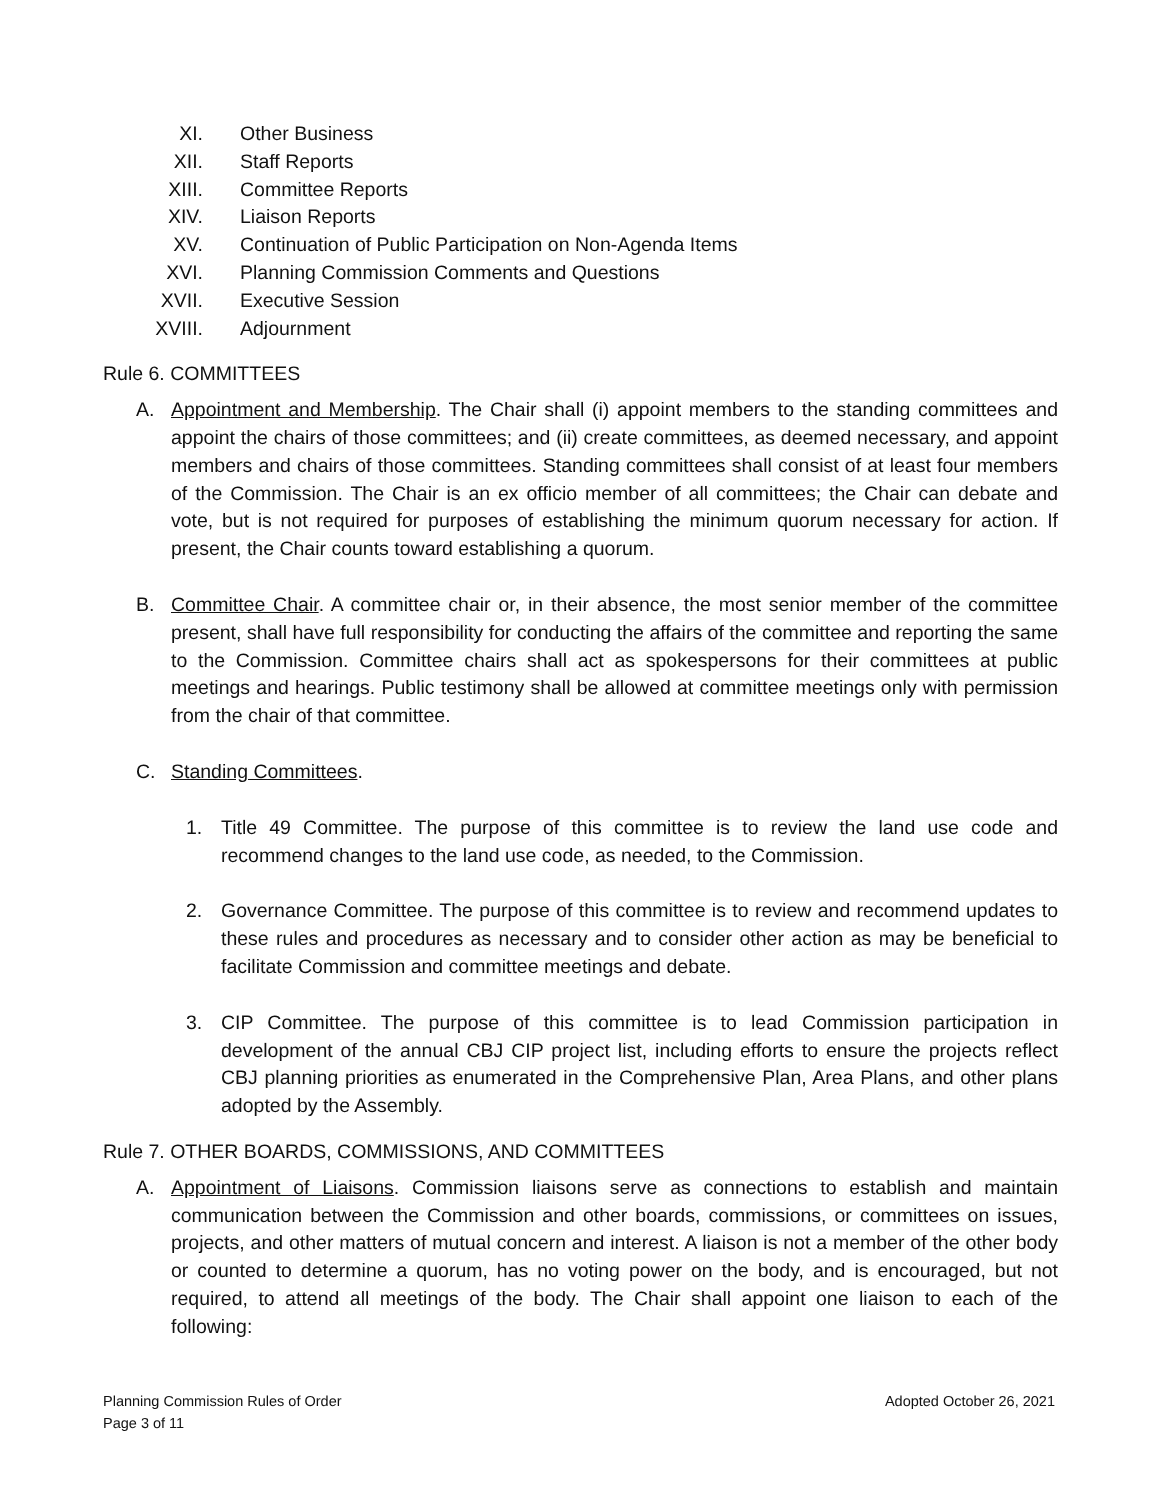XI. Other Business
XII. Staff Reports
XIII. Committee Reports
XIV. Liaison Reports
XV. Continuation of Public Participation on Non-Agenda Items
XVI. Planning Commission Comments and Questions
XVII. Executive Session
XVIII. Adjournment
Rule 6. COMMITTEES
A. Appointment and Membership. The Chair shall (i) appoint members to the standing committees and appoint the chairs of those committees; and (ii) create committees, as deemed necessary, and appoint members and chairs of those committees. Standing committees shall consist of at least four members of the Commission. The Chair is an ex officio member of all committees; the Chair can debate and vote, but is not required for purposes of establishing the minimum quorum necessary for action. If present, the Chair counts toward establishing a quorum.
B. Committee Chair. A committee chair or, in their absence, the most senior member of the committee present, shall have full responsibility for conducting the affairs of the committee and reporting the same to the Commission. Committee chairs shall act as spokespersons for their committees at public meetings and hearings. Public testimony shall be allowed at committee meetings only with permission from the chair of that committee.
C. Standing Committees.
1. Title 49 Committee. The purpose of this committee is to review the land use code and recommend changes to the land use code, as needed, to the Commission.
2. Governance Committee. The purpose of this committee is to review and recommend updates to these rules and procedures as necessary and to consider other action as may be beneficial to facilitate Commission and committee meetings and debate.
3. CIP Committee. The purpose of this committee is to lead Commission participation in development of the annual CBJ CIP project list, including efforts to ensure the projects reflect CBJ planning priorities as enumerated in the Comprehensive Plan, Area Plans, and other plans adopted by the Assembly.
Rule 7. OTHER BOARDS, COMMISSIONS, AND COMMITTEES
A. Appointment of Liaisons. Commission liaisons serve as connections to establish and maintain communication between the Commission and other boards, commissions, or committees on issues, projects, and other matters of mutual concern and interest. A liaison is not a member of the other body or counted to determine a quorum, has no voting power on the body, and is encouraged, but not required, to attend all meetings of the body. The Chair shall appoint one liaison to each of the following:
Adopted October 26, 2021 Planning Commission Rules of Order
Page 3 of 11